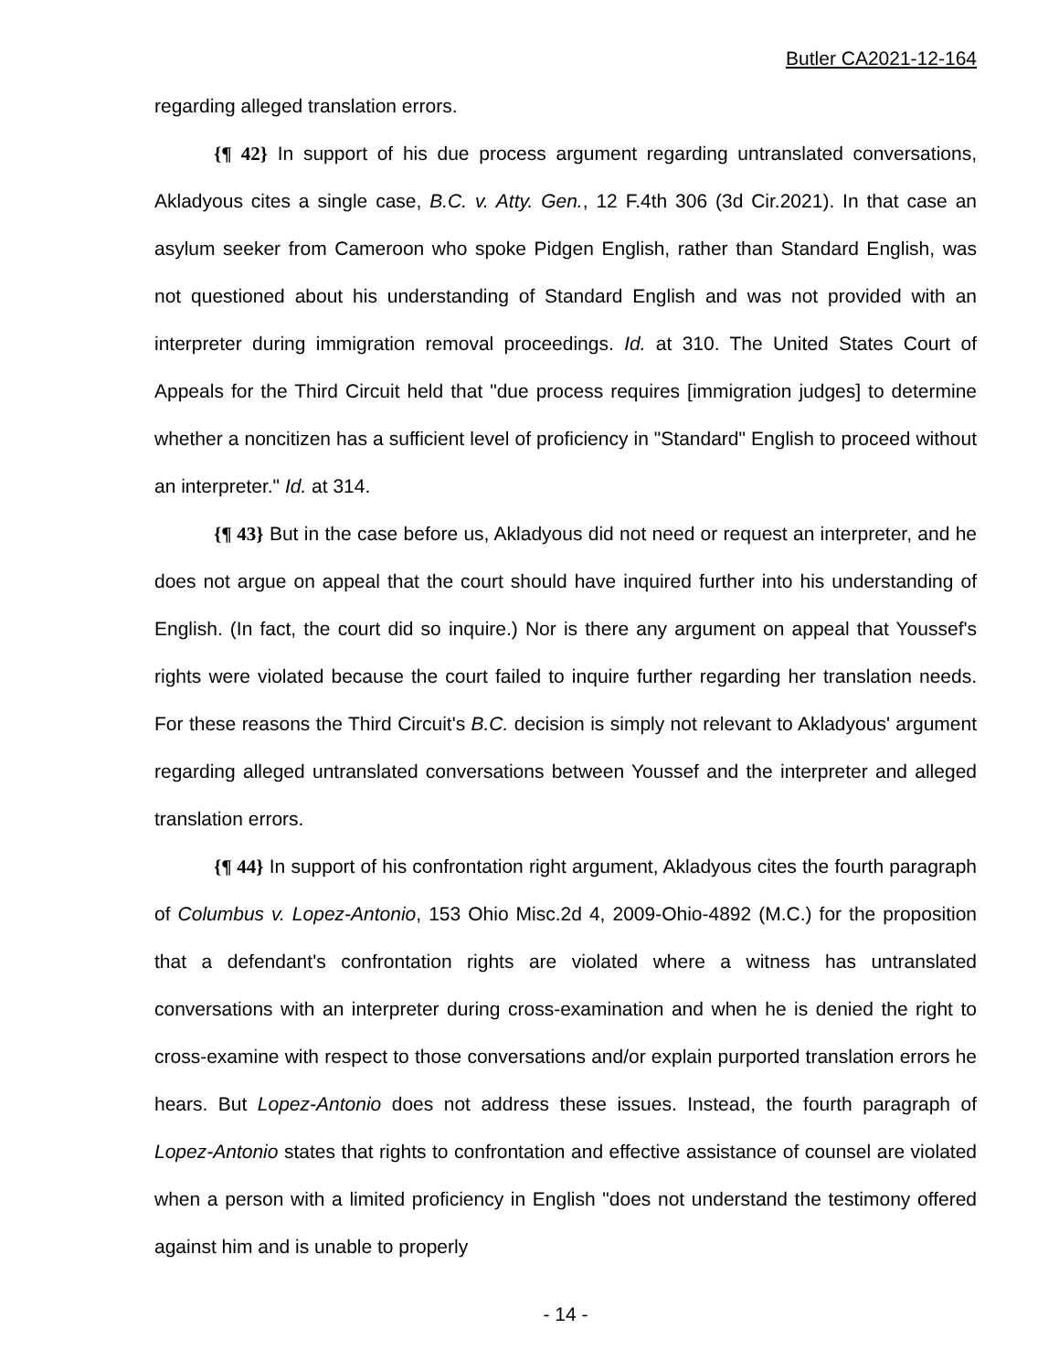Butler CA2021-12-164
regarding alleged translation errors.
{¶ 42} In support of his due process argument regarding untranslated conversations, Akladyous cites a single case, B.C. v. Atty. Gen., 12 F.4th 306 (3d Cir.2021). In that case an asylum seeker from Cameroon who spoke Pidgen English, rather than Standard English, was not questioned about his understanding of Standard English and was not provided with an interpreter during immigration removal proceedings. Id. at 310. The United States Court of Appeals for the Third Circuit held that "due process requires [immigration judges] to determine whether a noncitizen has a sufficient level of proficiency in "Standard" English to proceed without an interpreter." Id. at 314.
{¶ 43} But in the case before us, Akladyous did not need or request an interpreter, and he does not argue on appeal that the court should have inquired further into his understanding of English. (In fact, the court did so inquire.) Nor is there any argument on appeal that Youssef's rights were violated because the court failed to inquire further regarding her translation needs. For these reasons the Third Circuit's B.C. decision is simply not relevant to Akladyous' argument regarding alleged untranslated conversations between Youssef and the interpreter and alleged translation errors.
{¶ 44} In support of his confrontation right argument, Akladyous cites the fourth paragraph of Columbus v. Lopez-Antonio, 153 Ohio Misc.2d 4, 2009-Ohio-4892 (M.C.) for the proposition that a defendant's confrontation rights are violated where a witness has untranslated conversations with an interpreter during cross-examination and when he is denied the right to cross-examine with respect to those conversations and/or explain purported translation errors he hears. But Lopez-Antonio does not address these issues. Instead, the fourth paragraph of Lopez-Antonio states that rights to confrontation and effective assistance of counsel are violated when a person with a limited proficiency in English "does not understand the testimony offered against him and is unable to properly
- 14 -